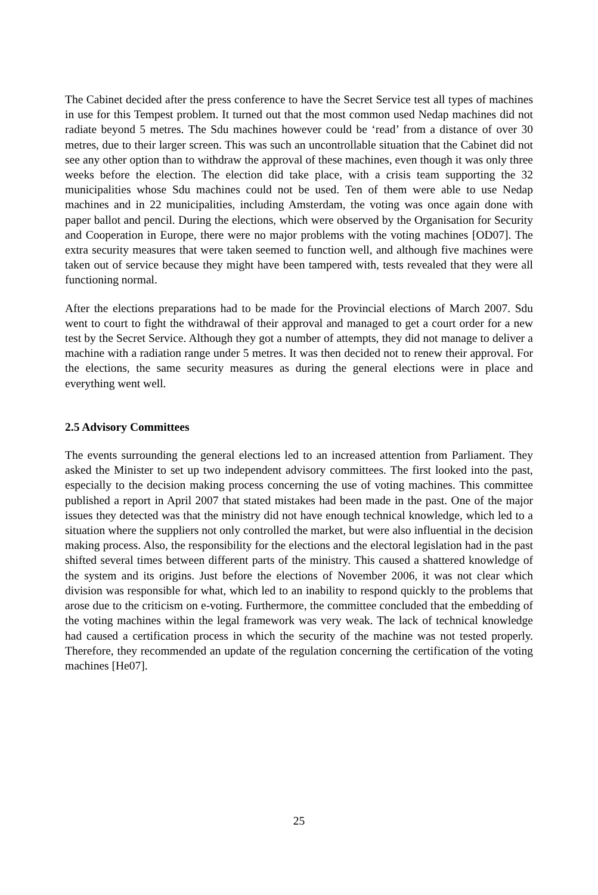The Cabinet decided after the press conference to have the Secret Service test all types of machines in use for this Tempest problem. It turned out that the most common used Nedap machines did not radiate beyond 5 metres. The Sdu machines however could be ‘read’ from a distance of over 30 metres, due to their larger screen. This was such an uncontrollable situation that the Cabinet did not see any other option than to withdraw the approval of these machines, even though it was only three weeks before the election. The election did take place, with a crisis team supporting the 32 municipalities whose Sdu machines could not be used. Ten of them were able to use Nedap machines and in 22 municipalities, including Amsterdam, the voting was once again done with paper ballot and pencil. During the elections, which were observed by the Organisation for Security and Cooperation in Europe, there were no major problems with the voting machines [OD07]. The extra security measures that were taken seemed to function well, and although five machines were taken out of service because they might have been tampered with, tests revealed that they were all functioning normal.
After the elections preparations had to be made for the Provincial elections of March 2007. Sdu went to court to fight the withdrawal of their approval and managed to get a court order for a new test by the Secret Service. Although they got a number of attempts, they did not manage to deliver a machine with a radiation range under 5 metres. It was then decided not to renew their approval. For the elections, the same security measures as during the general elections were in place and everything went well.
2.5 Advisory Committees
The events surrounding the general elections led to an increased attention from Parliament. They asked the Minister to set up two independent advisory committees. The first looked into the past, especially to the decision making process concerning the use of voting machines. This committee published a report in April 2007 that stated mistakes had been made in the past. One of the major issues they detected was that the ministry did not have enough technical knowledge, which led to a situation where the suppliers not only controlled the market, but were also influential in the decision making process. Also, the responsibility for the elections and the electoral legislation had in the past shifted several times between different parts of the ministry. This caused a shattered knowledge of the system and its origins. Just before the elections of November 2006, it was not clear which division was responsible for what, which led to an inability to respond quickly to the problems that arose due to the criticism on e-voting. Furthermore, the committee concluded that the embedding of the voting machines within the legal framework was very weak. The lack of technical knowledge had caused a certification process in which the security of the machine was not tested properly. Therefore, they recommended an update of the regulation concerning the certification of the voting machines [He07].
25